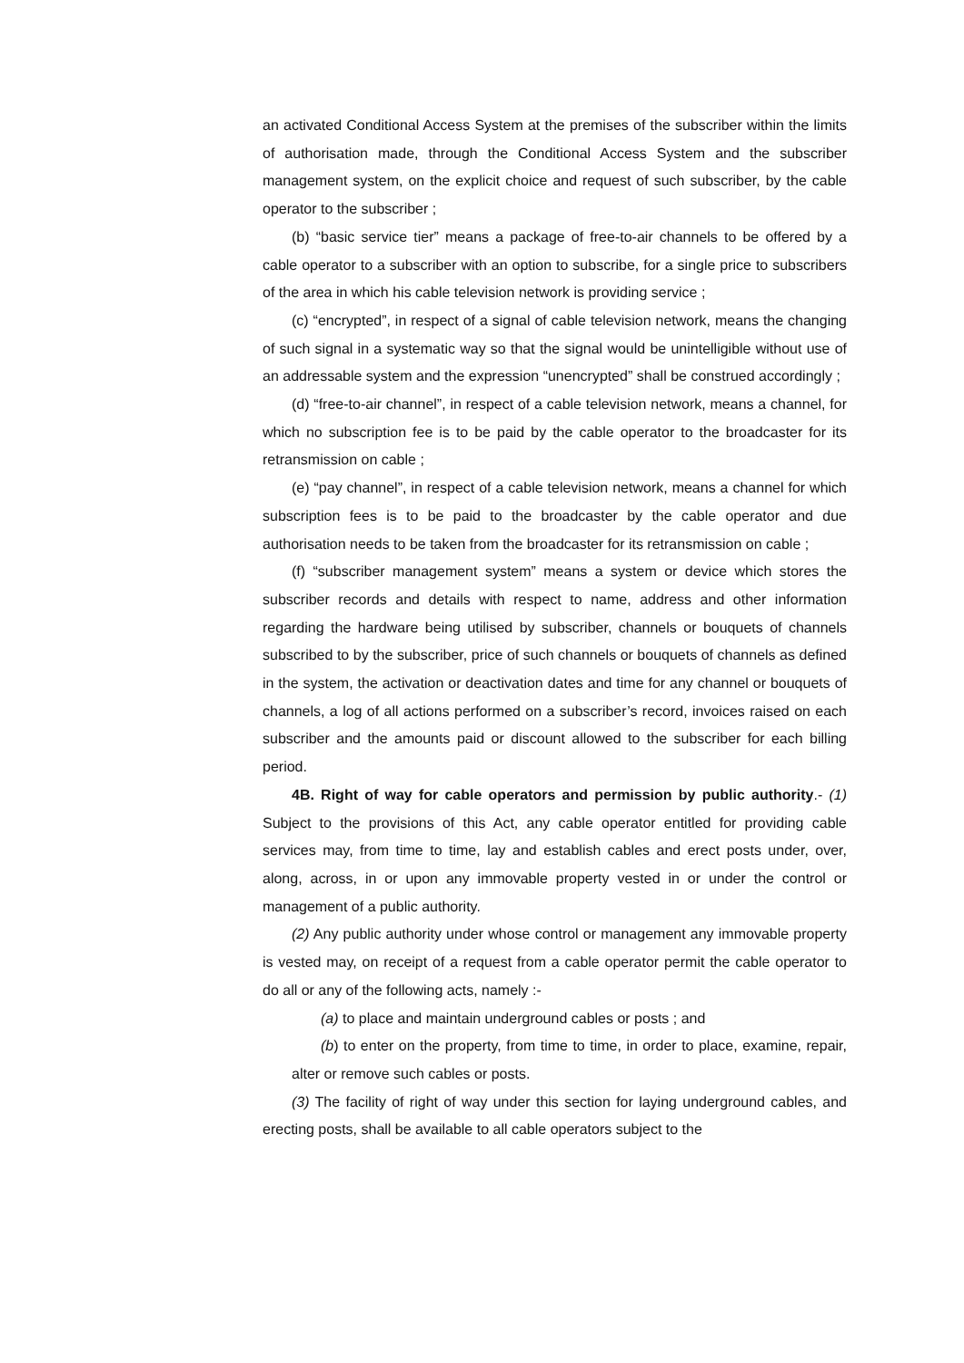an activated Conditional Access System at the premises of the subscriber within the limits of authorisation made, through the Conditional Access System and the subscriber management system, on the explicit choice and request of such subscriber, by the cable operator to the subscriber ;
(b) “basic service tier” means a package of free-to-air channels to be offered by a cable operator to a subscriber with an option to subscribe, for a single price to subscribers of the area in which his cable television network is providing service ;
(c) “encrypted”, in respect of a signal of cable television network, means the changing of such signal in a systematic way so that the signal would be unintelligible without use of an addressable system and the expression “unencrypted” shall be construed accordingly ;
(d) “free-to-air channel”, in respect of a cable television network, means a channel, for which no subscription fee is to be paid by the cable operator to the broadcaster for its retransmission on cable ;
(e) “pay channel”, in respect of a cable television network, means a channel for which subscription fees is to be paid to the broadcaster by the cable operator and due authorisation needs to be taken from the broadcaster for its retransmission on cable ;
(f) “subscriber management system” means a system or device which stores the subscriber records and details with respect to name, address and other information regarding the hardware being utilised by subscriber, channels or bouquets of channels subscribed to by the subscriber, price of such channels or bouquets of channels as defined in the system, the activation or deactivation dates and time for any channel or bouquets of channels, a log of all actions performed on a subscriber’s record, invoices raised on each subscriber and the amounts paid or discount allowed to the subscriber for each billing period.
4B. Right of way for cable operators and permission by public authority.- (1) Subject to the provisions of this Act, any cable operator entitled for providing cable services may, from time to time, lay and establish cables and erect posts under, over, along, across, in or upon any immovable property vested in or under the control or management of a public authority.
(2) Any public authority under whose control or management any immovable property is vested may, on receipt of a request from a cable operator permit the cable operator to do all or any of the following acts, namely :-
(a) to place and maintain underground cables or posts ; and
(b) to enter on the property, from time to time, in order to place, examine, repair, alter or remove such cables or posts.
(3) The facility of right of way under this section for laying underground cables, and erecting posts, shall be available to all cable operators subject to the